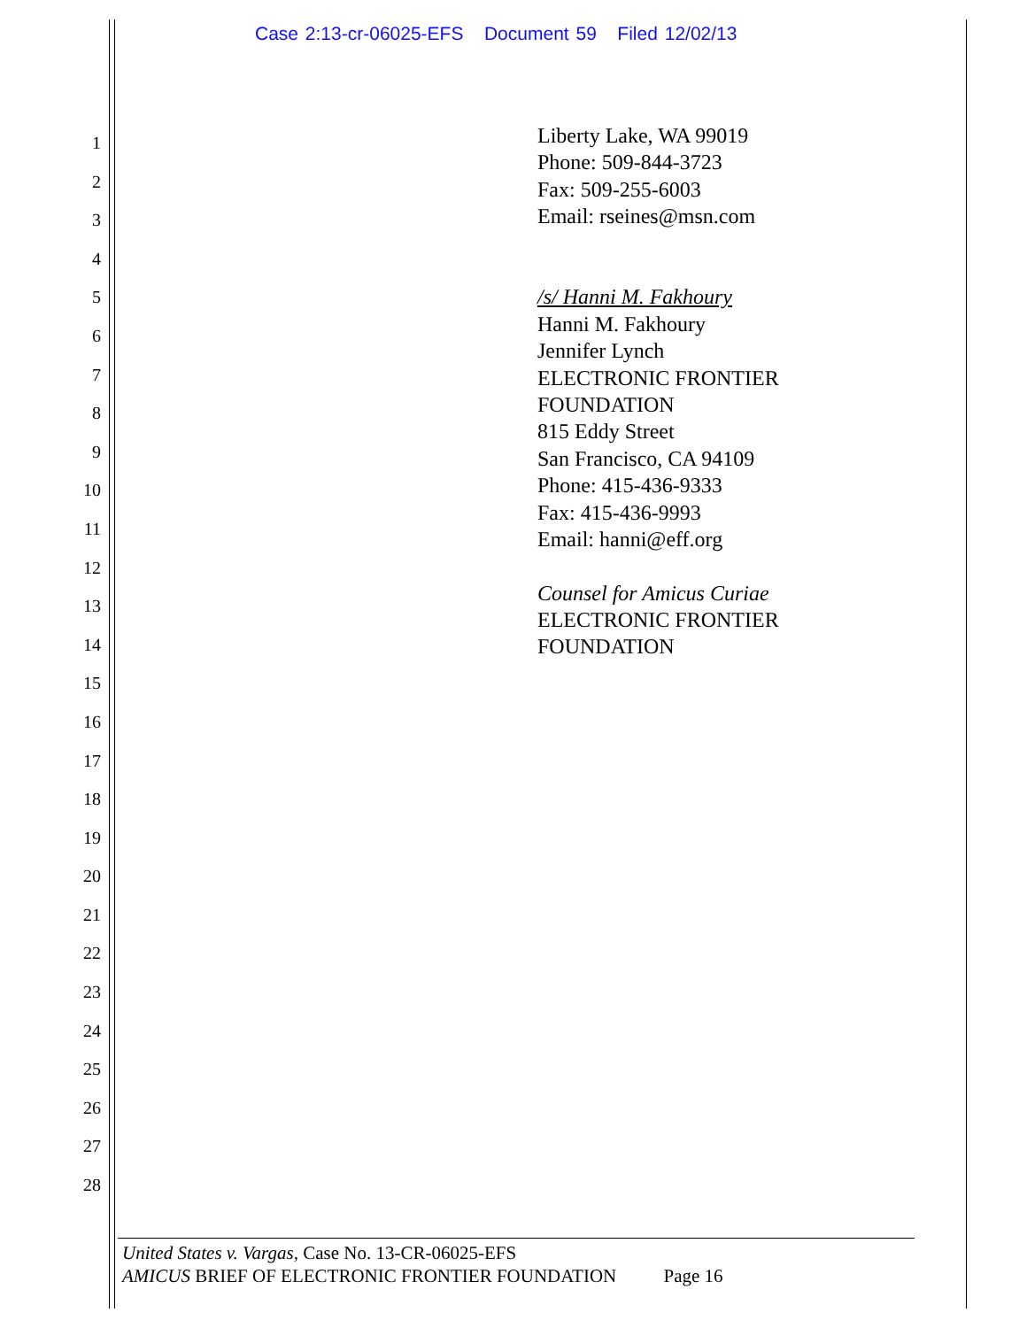Case 2:13-cr-06025-EFS Document 59 Filed 12/02/13
1
2
3
4
5
6
7
8
9
10
11
12
13
14
15
16
17
18
19
20
21
22
23
24
25
26
27
28
Liberty Lake, WA 99019
Phone: 509-844-3723
Fax: 509-255-6003
Email: rseines@msn.com
/s/ Hanni M. Fakhoury
Hanni M. Fakhoury
Jennifer Lynch
ELECTRONIC FRONTIER
FOUNDATION
815 Eddy Street
San Francisco, CA 94109
Phone: 415-436-9333
Fax: 415-436-9993
Email: hanni@eff.org
Counsel for Amicus Curiae
ELECTRONIC FRONTIER
FOUNDATION
United States v. Vargas, Case No. 13-CR-06025-EFS
AMICUS BRIEF OF ELECTRONIC FRONTIER FOUNDATION Page 16